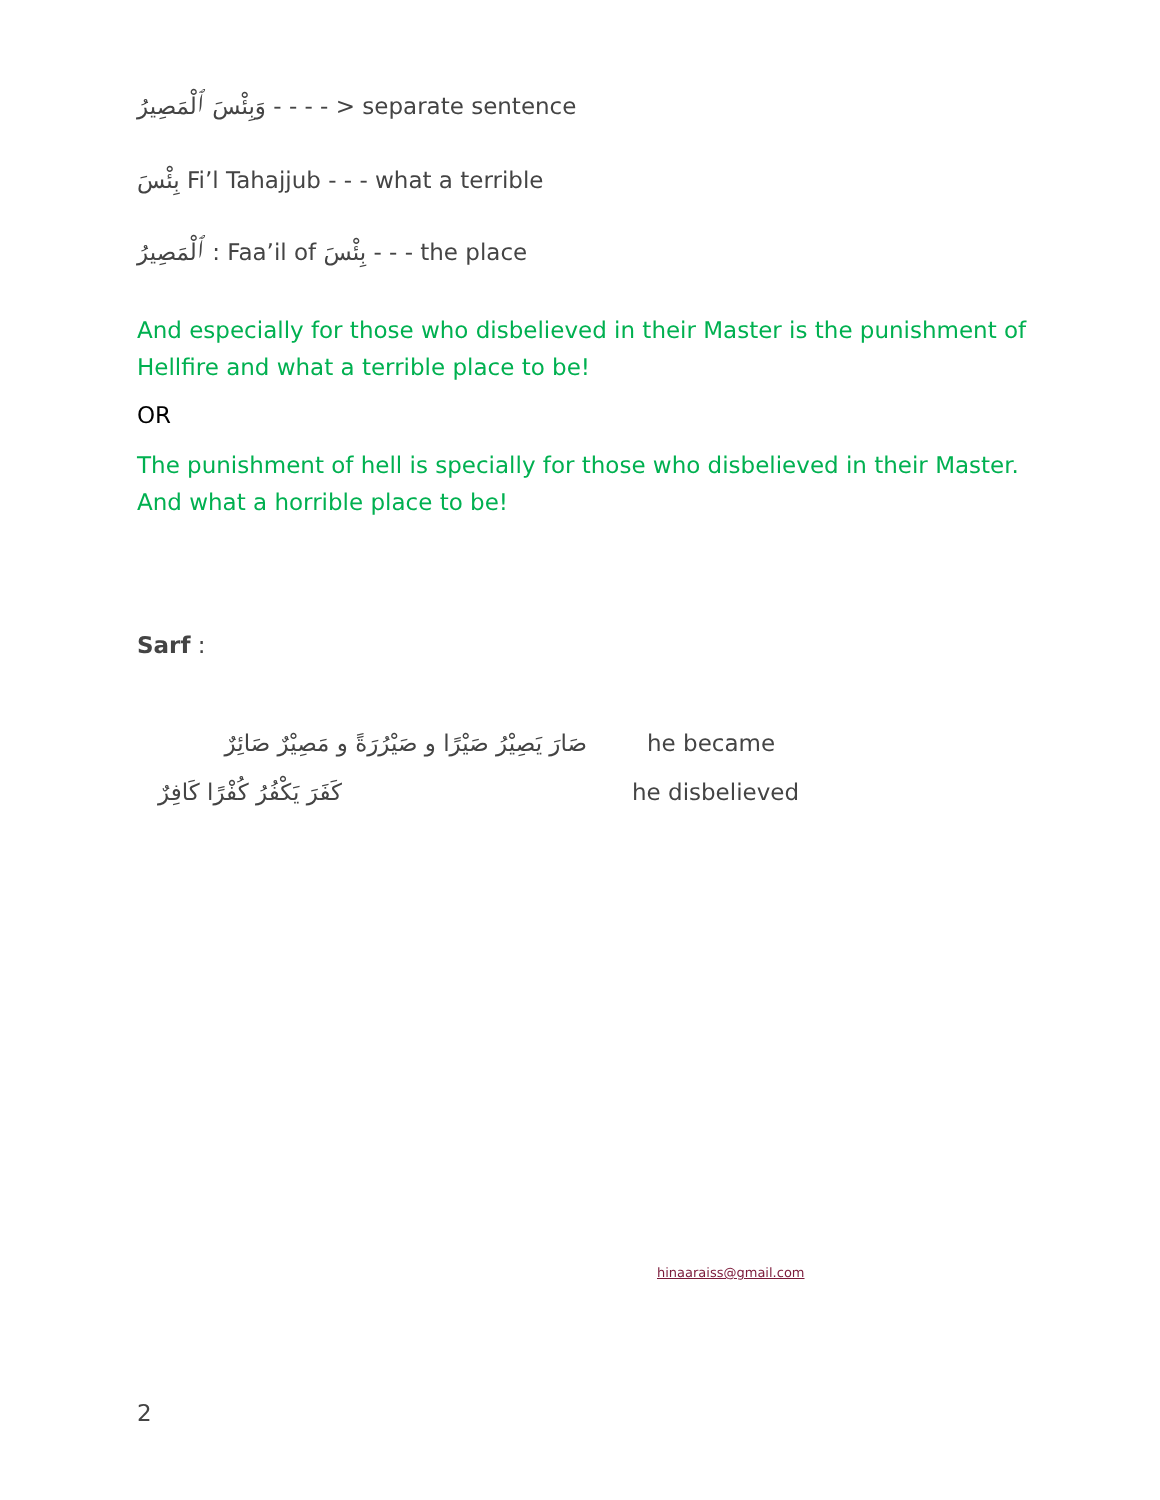وَبِئْسَ ٱلْمَصِيرُ - - - - > separate sentence
بِئْسَ Fi’l Tahajjub - - - what a terrible
ٱلْمَصِيرُ : Faa’il of بِئْسَ - - - the place
And especially for those who disbelieved in their Master is the punishment of Hellfire and what a terrible place to be!
OR
The punishment of hell is specially for those who disbelieved in their Master. And what a horrible place to be!
Sarf :
صَارَ يَصِيْرُ صَيْرًا و صَيْرُرَةً و مَصِيْرٌ صَائِرٌ he became
كَفَرَ يَكْفُرُ كُفْرًا كَافِرٌ he disbelieved
hinaaraiss@gmail.com
2